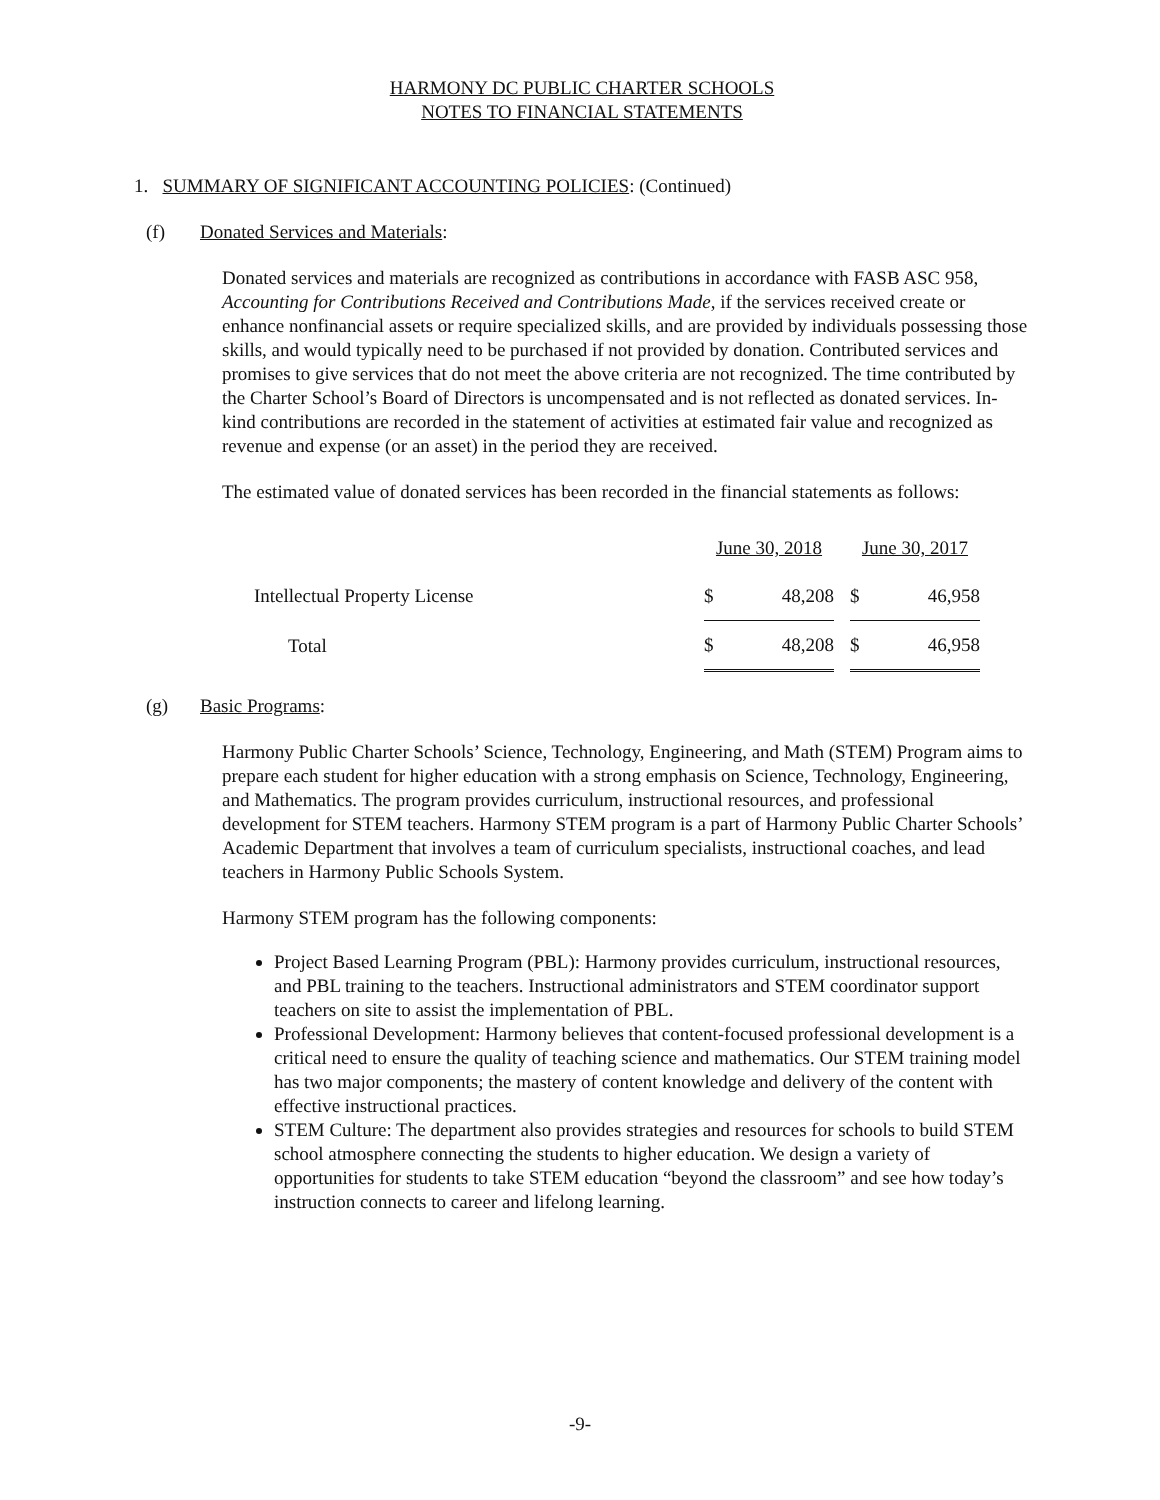HARMONY DC PUBLIC CHARTER SCHOOLS
NOTES TO FINANCIAL STATEMENTS
1. SUMMARY OF SIGNIFICANT ACCOUNTING POLICIES: (Continued)
(f) Donated Services and Materials:
Donated services and materials are recognized as contributions in accordance with FASB ASC 958, Accounting for Contributions Received and Contributions Made, if the services received create or enhance nonfinancial assets or require specialized skills, and are provided by individuals possessing those skills, and would typically need to be purchased if not provided by donation. Contributed services and promises to give services that do not meet the above criteria are not recognized. The time contributed by the Charter School’s Board of Directors is uncompensated and is not reflected as donated services. In-kind contributions are recorded in the statement of activities at estimated fair value and recognized as revenue and expense (or an asset) in the period they are received.
The estimated value of donated services has been recorded in the financial statements as follows:
| | June 30, 2018 | | | June 30, 2017 | |
| Intellectual Property License | $ | 48,208 | | $ | 46,958 |
| Total | $ | 48,208 | | $ | 46,958 |
(g) Basic Programs:
Harmony Public Charter Schools’ Science, Technology, Engineering, and Math (STEM) Program aims to prepare each student for higher education with a strong emphasis on Science, Technology, Engineering, and Mathematics. The program provides curriculum, instructional resources, and professional development for STEM teachers. Harmony STEM program is a part of Harmony Public Charter Schools’ Academic Department that involves a team of curriculum specialists, instructional coaches, and lead teachers in Harmony Public Schools System.
Harmony STEM program has the following components:
Project Based Learning Program (PBL): Harmony provides curriculum, instructional resources, and PBL training to the teachers. Instructional administrators and STEM coordinator support teachers on site to assist the implementation of PBL.
Professional Development: Harmony believes that content-focused professional development is a critical need to ensure the quality of teaching science and mathematics. Our STEM training model has two major components; the mastery of content knowledge and delivery of the content with effective instructional practices.
STEM Culture: The department also provides strategies and resources for schools to build STEM school atmosphere connecting the students to higher education. We design a variety of opportunities for students to take STEM education “beyond the classroom” and see how today’s instruction connects to career and lifelong learning.
-9-